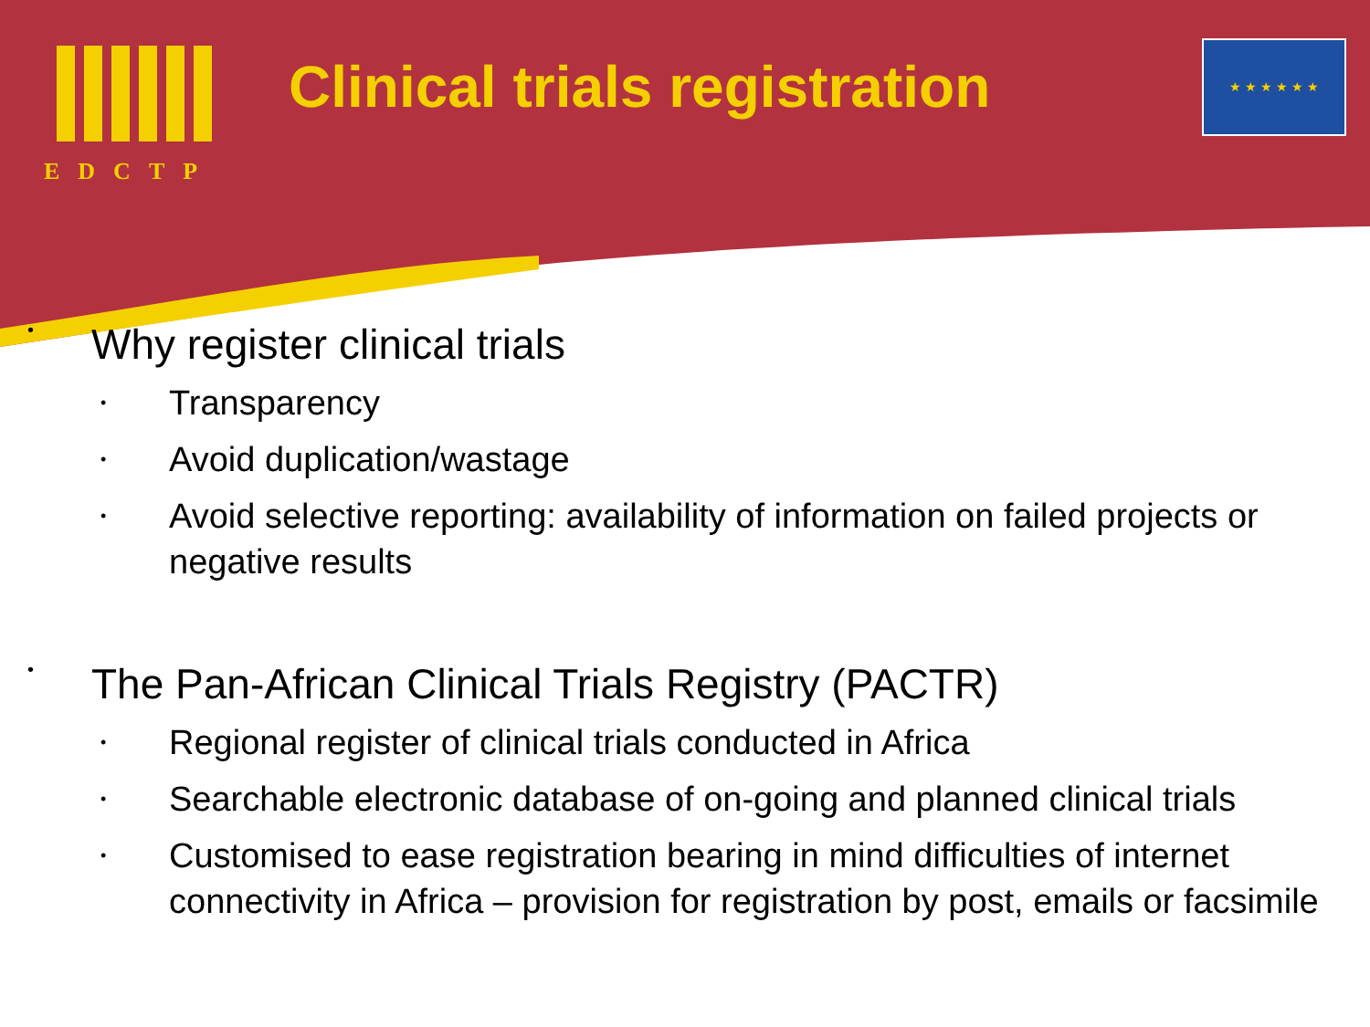EDCTP Clinical trials registration
★ ★ ★ ★ ★ ★
•
Why register clinical trials
•
Transparency
•
Avoid duplication/wastage
•
Avoid selective reporting: availability of information on failed projects or negative results
•
The Pan-African Clinical Trials Registry (PACTR)
•
Regional register of clinical trials conducted in Africa
•
Searchable electronic database of on-going and planned clinical trials
•
Customised to ease registration bearing in mind difficulties of internet connectivity in Africa – provision for registration by post, emails or facsimile